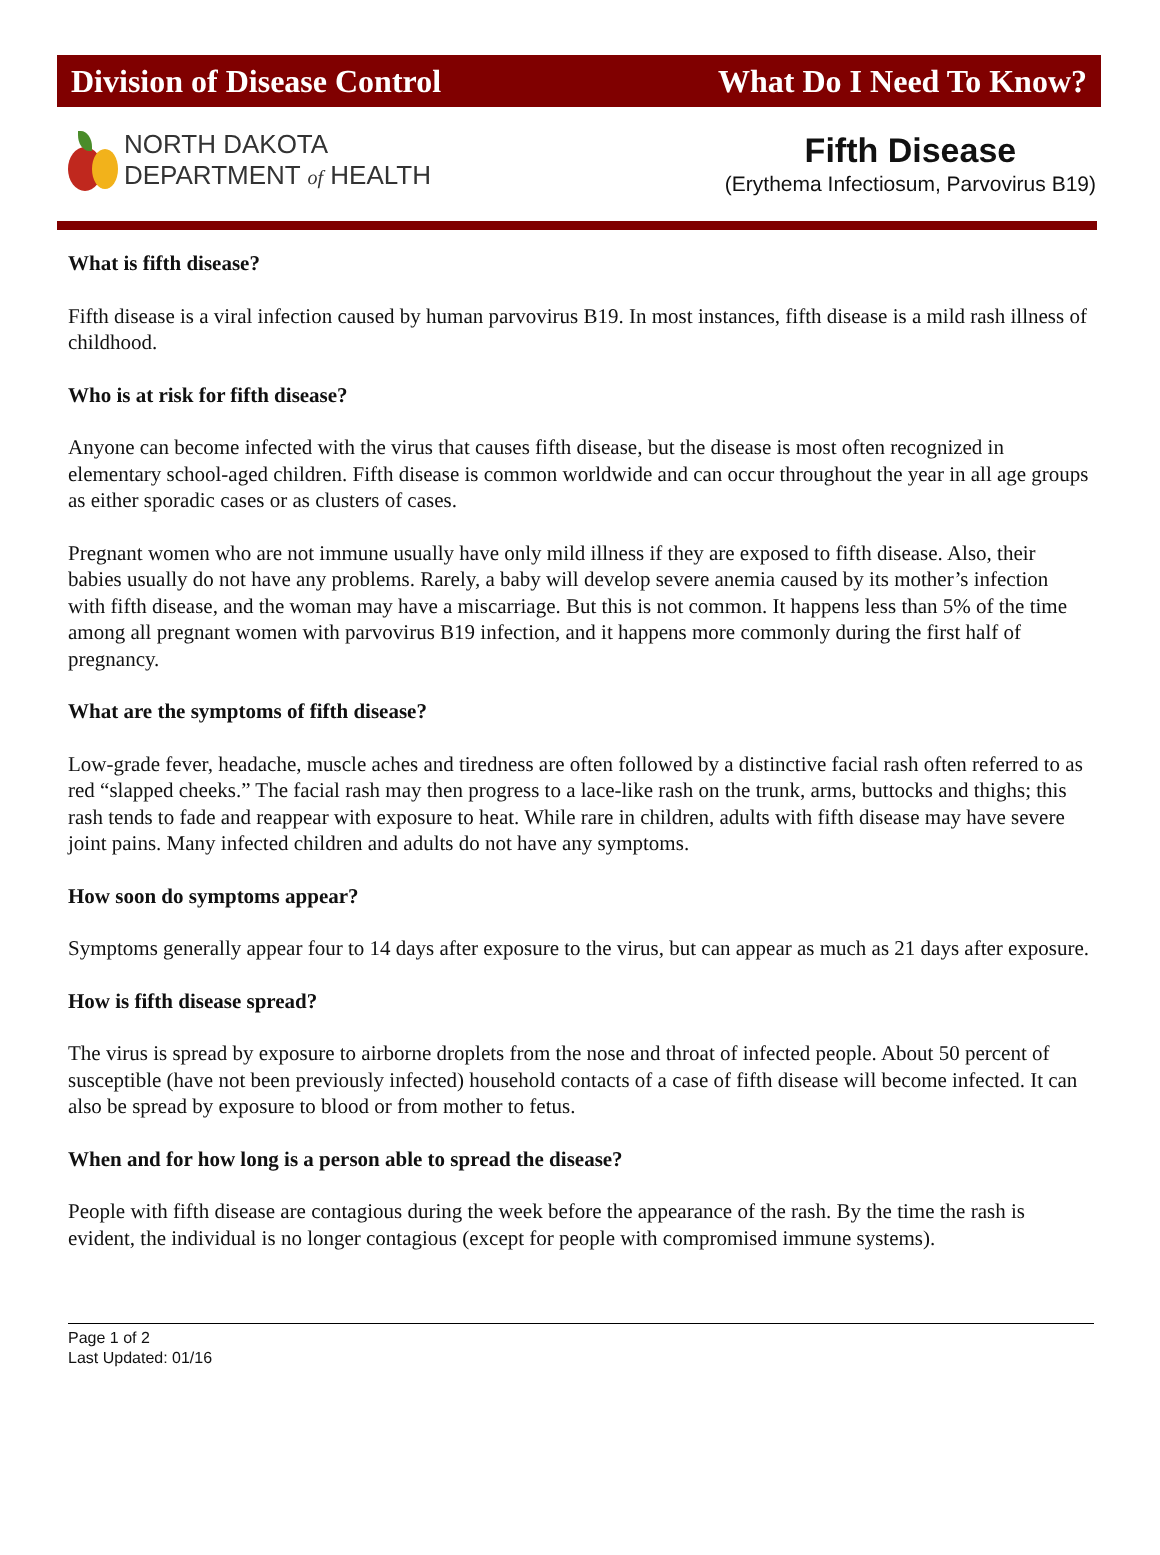Division of Disease Control What Do I Need To Know?
NORTH DAKOTA
DEPARTMENT of HEALTH
Fifth Disease
(Erythema Infectiosum, Parvovirus B19)
What is fifth disease?
Fifth disease is a viral infection caused by human parvovirus B19. In most instances, fifth disease is a mild rash illness of childhood.
Who is at risk for fifth disease?
Anyone can become infected with the virus that causes fifth disease, but the disease is most often recognized in elementary school-aged children. Fifth disease is common worldwide and can occur throughout the year in all age groups as either sporadic cases or as clusters of cases.
Pregnant women who are not immune usually have only mild illness if they are exposed to fifth disease. Also, their babies usually do not have any problems. Rarely, a baby will develop severe anemia caused by its mother’s infection with fifth disease, and the woman may have a miscarriage. But this is not common. It happens less than 5% of the time among all pregnant women with parvovirus B19 infection, and it happens more commonly during the first half of pregnancy.
What are the symptoms of fifth disease?
Low-grade fever, headache, muscle aches and tiredness are often followed by a distinctive facial rash often referred to as red “slapped cheeks.” The facial rash may then progress to a lace-like rash on the trunk, arms, buttocks and thighs; this rash tends to fade and reappear with exposure to heat. While rare in children, adults with fifth disease may have severe joint pains. Many infected children and adults do not have any symptoms.
How soon do symptoms appear?
Symptoms generally appear four to 14 days after exposure to the virus, but can appear as much as 21 days after exposure.
How is fifth disease spread?
The virus is spread by exposure to airborne droplets from the nose and throat of infected people. About 50 percent of susceptible (have not been previously infected) household contacts of a case of fifth disease will become infected. It can also be spread by exposure to blood or from mother to fetus.
When and for how long is a person able to spread the disease?
People with fifth disease are contagious during the week before the appearance of the rash. By the time the rash is evident, the individual is no longer contagious (except for people with compromised immune systems).
Page 1 of 2
Last Updated: 01/16